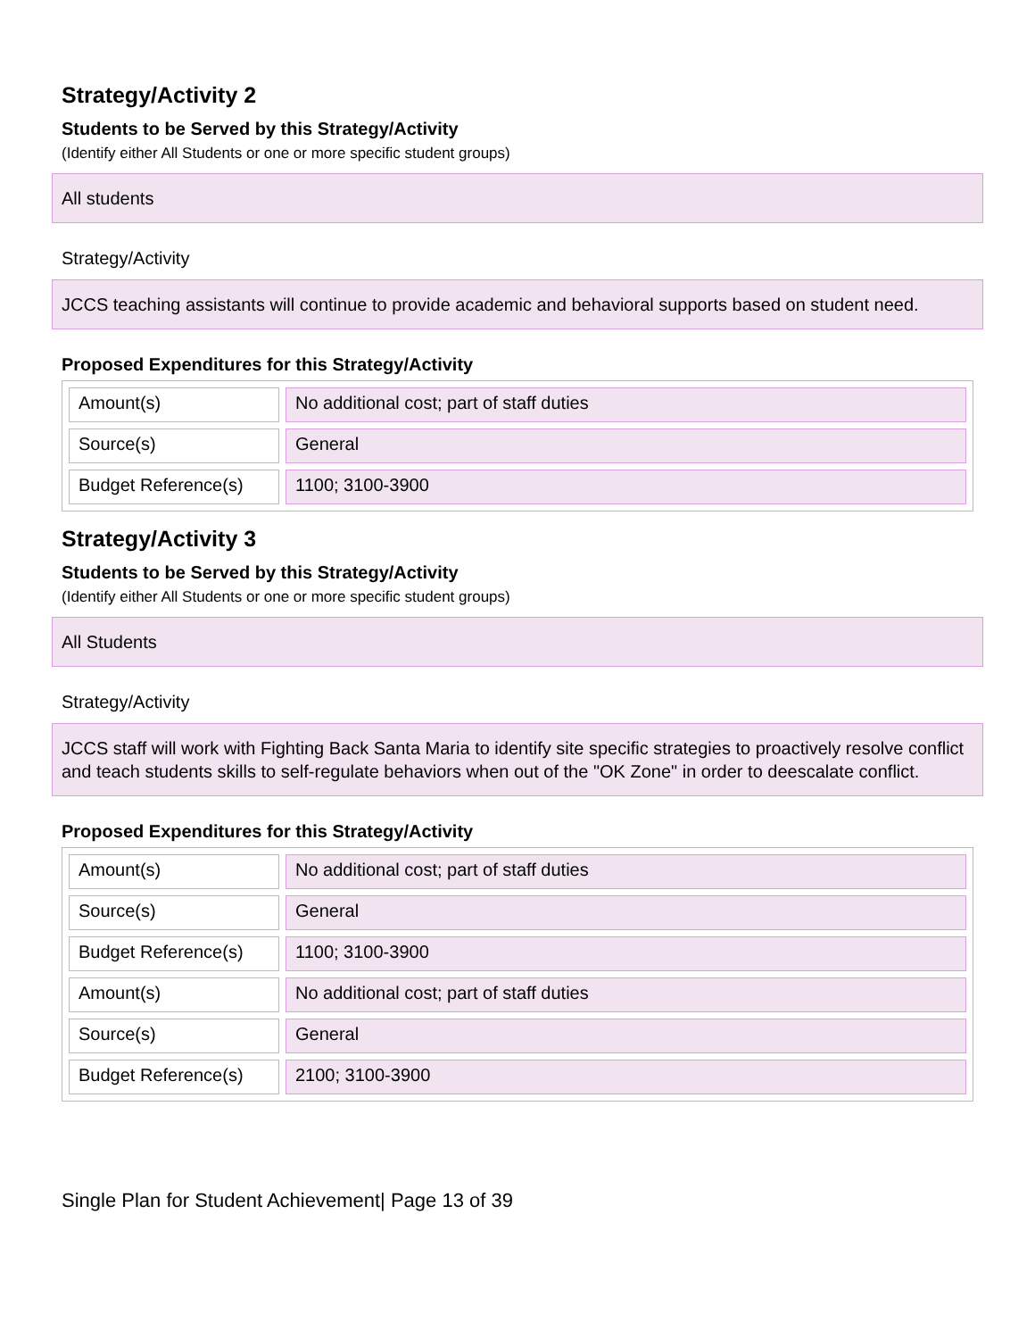Strategy/Activity 2
Students to be Served by this Strategy/Activity
(Identify either All Students or one or more specific student groups)
All students
Strategy/Activity
JCCS teaching assistants will continue to provide academic and behavioral supports based on student need.
Proposed Expenditures for this Strategy/Activity
| Amount(s) | No additional cost; part of staff duties |
| Source(s) | General |
| Budget Reference(s) | 1100; 3100-3900 |
Strategy/Activity 3
Students to be Served by this Strategy/Activity
(Identify either All Students or one or more specific student groups)
All Students
Strategy/Activity
JCCS staff will work with Fighting Back Santa Maria to identify site specific strategies to proactively resolve conflict and teach students skills to self-regulate behaviors when out of the "OK Zone" in order to deescalate conflict.
Proposed Expenditures for this Strategy/Activity
| Amount(s) | No additional cost; part of staff duties |
| Source(s) | General |
| Budget Reference(s) | 1100; 3100-3900 |
| Amount(s) | No additional cost; part of staff duties |
| Source(s) | General |
| Budget Reference(s) | 2100; 3100-3900 |
Single Plan for Student Achievement| Page 13 of 39